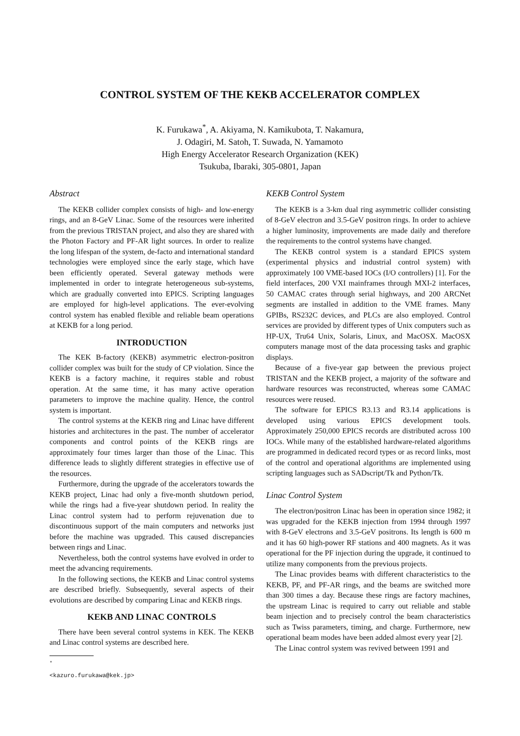CONTROL SYSTEM OF THE KEKB ACCELERATOR COMPLEX
K. Furukawa<sup>*</sup>, A. Akiyama, N. Kamikubota, T. Nakamura,
J. Odagiri, M. Satoh, T. Suwada, N. Yamamoto
High Energy Accelerator Research Organization (KEK)
Tsukuba, Ibaraki, 305-0801, Japan
Abstract
The KEKB collider complex consists of high- and low-energy rings, and an 8-GeV Linac. Some of the resources were inherited from the previous TRISTAN project, and also they are shared with the Photon Factory and PF-AR light sources. In order to realize the long lifespan of the system, de-facto and international standard technologies were employed since the early stage, which have been efficiently operated. Several gateway methods were implemented in order to integrate heterogeneous sub-systems, which are gradually converted into EPICS. Scripting languages are employed for high-level applications. The ever-evolving control system has enabled flexible and reliable beam operations at KEKB for a long period.
INTRODUCTION
The KEK B-factory (KEKB) asymmetric electron-positron collider complex was built for the study of CP violation. Since the KEKB is a factory machine, it requires stable and robust operation. At the same time, it has many active operation parameters to improve the machine quality. Hence, the control system is important.
The control systems at the KEKB ring and Linac have different histories and architectures in the past. The number of accelerator components and control points of the KEKB rings are approximately four times larger than those of the Linac. This difference leads to slightly different strategies in effective use of the resources.
Furthermore, during the upgrade of the accelerators towards the KEKB project, Linac had only a five-month shutdown period, while the rings had a five-year shutdown period. In reality the Linac control system had to perform rejuvenation due to discontinuous support of the main computers and networks just before the machine was upgraded. This caused discrepancies between rings and Linac.
Nevertheless, both the control systems have evolved in order to meet the advancing requirements.
In the following sections, the KEKB and Linac control systems are described briefly. Subsequently, several aspects of their evolutions are described by comparing Linac and KEKB rings.
KEKB AND LINAC CONTROLS
There have been several control systems in KEK. The KEKB and Linac control systems are described here.
<sup>*</sup> <kazuro.furukawa@kek.jp>
KEKB Control System
The KEKB is a 3-km dual ring asymmetric collider consisting of 8-GeV electron and 3.5-GeV positron rings. In order to achieve a higher luminosity, improvements are made daily and therefore the requirements to the control systems have changed.
The KEKB control system is a standard EPICS system (experimental physics and industrial control system) with approximately 100 VME-based IOCs (I/O controllers) [1]. For the field interfaces, 200 VXI mainframes through MXI-2 interfaces, 50 CAMAC crates through serial highways, and 200 ARCNet segments are installed in addition to the VME frames. Many GPIBs, RS232C devices, and PLCs are also employed. Control services are provided by different types of Unix computers such as HP-UX, Tru64 Unix, Solaris, Linux, and MacOSX. MacOSX computers manage most of the data processing tasks and graphic displays.
Because of a five-year gap between the previous project TRISTAN and the KEKB project, a majority of the software and hardware resources was reconstructed, whereas some CAMAC resources were reused.
The software for EPICS R3.13 and R3.14 applications is developed using various EPICS development tools. Approximately 250,000 EPICS records are distributed across 100 IOCs. While many of the established hardware-related algorithms are programmed in dedicated record types or as record links, most of the control and operational algorithms are implemented using scripting languages such as SADscript/Tk and Python/Tk.
Linac Control System
The electron/positron Linac has been in operation since 1982; it was upgraded for the KEKB injection from 1994 through 1997 with 8-GeV electrons and 3.5-GeV positrons. Its length is 600 m and it has 60 high-power RF stations and 400 magnets. As it was operational for the PF injection during the upgrade, it continued to utilize many components from the previous projects.
The Linac provides beams with different characteristics to the KEKB, PF, and PF-AR rings, and the beams are switched more than 300 times a day. Because these rings are factory machines, the upstream Linac is required to carry out reliable and stable beam injection and to precisely control the beam characteristics such as Twiss parameters, timing, and charge. Furthermore, new operational beam modes have been added almost every year [2].
The Linac control system was revived between 1991 and